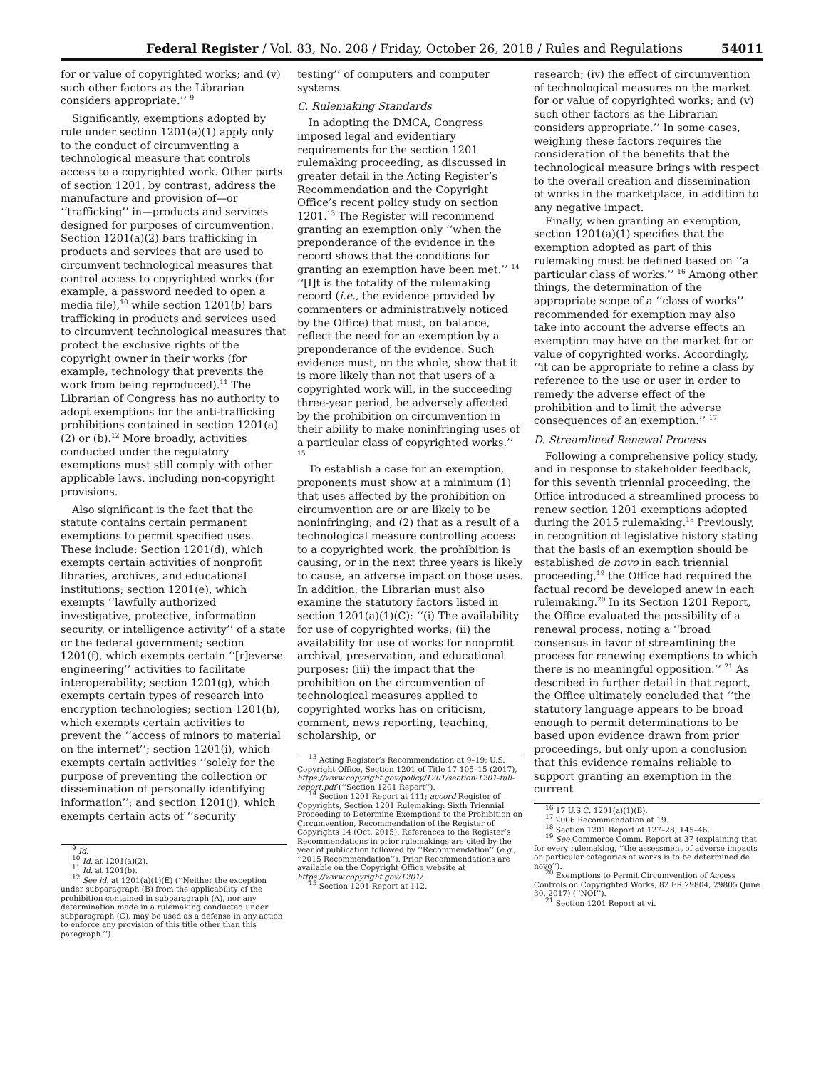Federal Register / Vol. 83, No. 208 / Friday, October 26, 2018 / Rules and Regulations 54011
for or value of copyrighted works; and (v) such other factors as the Librarian considers appropriate.’’ <sup>9</sup>
Significantly, exemptions adopted by rule under section 1201(a)(1) apply only to the conduct of circumventing a technological measure that controls access to a copyrighted work. Other parts of section 1201, by contrast, address the manufacture and provision of—or ‘‘trafficking’’ in—products and services designed for purposes of circumvention. Section 1201(a)(2) bars trafficking in products and services that are used to circumvent technological measures that control access to copyrighted works (for example, a password needed to open a media file),<sup>10</sup> while section 1201(b) bars trafficking in products and services used to circumvent technological measures that protect the exclusive rights of the copyright owner in their works (for example, technology that prevents the work from being reproduced).<sup>11</sup> The Librarian of Congress has no authority to adopt exemptions for the anti-trafficking prohibitions contained in section 1201(a)(2) or (b).<sup>12</sup> More broadly, activities conducted under the regulatory exemptions must still comply with other applicable laws, including non-copyright provisions.
Also significant is the fact that the statute contains certain permanent exemptions to permit specified uses. These include: Section 1201(d), which exempts certain activities of nonprofit libraries, archives, and educational institutions; section 1201(e), which exempts ‘‘lawfully authorized investigative, protective, information security, or intelligence activity’’ of a state or the federal government; section 1201(f), which exempts certain ‘‘[r]everse engineering’’ activities to facilitate interoperability; section 1201(g), which exempts certain types of research into encryption technologies; section 1201(h), which exempts certain activities to prevent the ‘‘access of minors to material on the internet’’; section 1201(i), which exempts certain activities ‘‘solely for the purpose of preventing the collection or dissemination of personally identifying information’’; and section 1201(j), which exempts certain acts of ‘‘security
<sup>9</sup> Id.
<sup>10</sup> Id. at 1201(a)(2).
<sup>11</sup> Id. at 1201(b).
<sup>12</sup> See id. at 1201(a)(1)(E) (‘‘Neither the exception under subparagraph (B) from the applicability of the prohibition contained in subparagraph (A), nor any determination made in a rulemaking conducted under subparagraph (C), may be used as a defense in any action to enforce any provision of this title other than this paragraph.’’).
testing’’ of computers and computer systems.
C. Rulemaking Standards
In adopting the DMCA, Congress imposed legal and evidentiary requirements for the section 1201 rulemaking proceeding, as discussed in greater detail in the Acting Register’s Recommendation and the Copyright Office’s recent policy study on section 1201.<sup>13</sup> The Register will recommend granting an exemption only ‘‘when the preponderance of the evidence in the record shows that the conditions for granting an exemption have been met.’’ <sup>14</sup> ‘‘[I]t is the totality of the rulemaking record (i.e., the evidence provided by commenters or administratively noticed by the Office) that must, on balance, reflect the need for an exemption by a preponderance of the evidence. Such evidence must, on the whole, show that it is more likely than not that users of a copyrighted work will, in the succeeding three-year period, be adversely affected by the prohibition on circumvention in their ability to make noninfringing uses of a particular class of copyrighted works.’’ <sup>15</sup>
To establish a case for an exemption, proponents must show at a minimum (1) that uses affected by the prohibition on circumvention are or are likely to be noninfringing; and (2) that as a result of a technological measure controlling access to a copyrighted work, the prohibition is causing, or in the next three years is likely to cause, an adverse impact on those uses. In addition, the Librarian must also examine the statutory factors listed in section 1201(a)(1)(C): ‘‘(i) The availability for use of copyrighted works; (ii) the availability for use of works for nonprofit archival, preservation, and educational purposes; (iii) the impact that the prohibition on the circumvention of technological measures applied to copyrighted works has on criticism, comment, news reporting, teaching, scholarship, or
<sup>13</sup> Acting Register’s Recommendation at 9–19; U.S. Copyright Office, Section 1201 of Title 17 105–15 (2017), https://www.copyright.gov/policy/1201/section-1201-full-report.pdf (‘‘Section 1201 Report’’).
<sup>14</sup> Section 1201 Report at 111; accord Register of Copyrights, Section 1201 Rulemaking: Sixth Triennial Proceeding to Determine Exemptions to the Prohibition on Circumvention, Recommendation of the Register of Copyrights 14 (Oct. 2015). References to the Register’s Recommendations in prior rulemakings are cited by the year of publication followed by ‘‘Recommendation’’ (e.g., ‘‘2015 Recommendation’’). Prior Recommendations are available on the Copyright Office website at https://www.copyright.gov/1201/.
<sup>15</sup> Section 1201 Report at 112.
research; (iv) the effect of circumvention of technological measures on the market for or value of copyrighted works; and (v) such other factors as the Librarian considers appropriate.’’ In some cases, weighing these factors requires the consideration of the benefits that the technological measure brings with respect to the overall creation and dissemination of works in the marketplace, in addition to any negative impact.
Finally, when granting an exemption, section 1201(a)(1) specifies that the exemption adopted as part of this rulemaking must be defined based on ‘‘a particular class of works.’’ <sup>16</sup> Among other things, the determination of the appropriate scope of a ‘‘class of works’’ recommended for exemption may also take into account the adverse effects an exemption may have on the market for or value of copyrighted works. Accordingly, ‘‘it can be appropriate to refine a class by reference to the use or user in order to remedy the adverse effect of the prohibition and to limit the adverse consequences of an exemption.’’ <sup>17</sup>
D. Streamlined Renewal Process
Following a comprehensive policy study, and in response to stakeholder feedback, for this seventh triennial proceeding, the Office introduced a streamlined process to renew section 1201 exemptions adopted during the 2015 rulemaking.<sup>18</sup> Previously, in recognition of legislative history stating that the basis of an exemption should be established de novo in each triennial proceeding,<sup>19</sup> the Office had required the factual record be developed anew in each rulemaking.<sup>20</sup> In its Section 1201 Report, the Office evaluated the possibility of a renewal process, noting a ‘‘broad consensus in favor of streamlining the process for renewing exemptions to which there is no meaningful opposition.’’ <sup>21</sup> As described in further detail in that report, the Office ultimately concluded that ‘‘the statutory language appears to be broad enough to permit determinations to be based upon evidence drawn from prior proceedings, but only upon a conclusion that this evidence remains reliable to support granting an exemption in the current
<sup>16</sup> 17 U.S.C. 1201(a)(1)(B).
<sup>17</sup> 2006 Recommendation at 19.
<sup>18</sup> Section 1201 Report at 127–28, 145–46.
<sup>19</sup> See Commerce Comm. Report at 37 (explaining that for every rulemaking, ‘‘the assessment of adverse impacts on particular categories of works is to be determined de novo’’).
<sup>20</sup> Exemptions to Permit Circumvention of Access Controls on Copyrighted Works, 82 FR 29804, 29805 (June 30, 2017) (‘‘NOI’’).
<sup>21</sup> Section 1201 Report at vi.